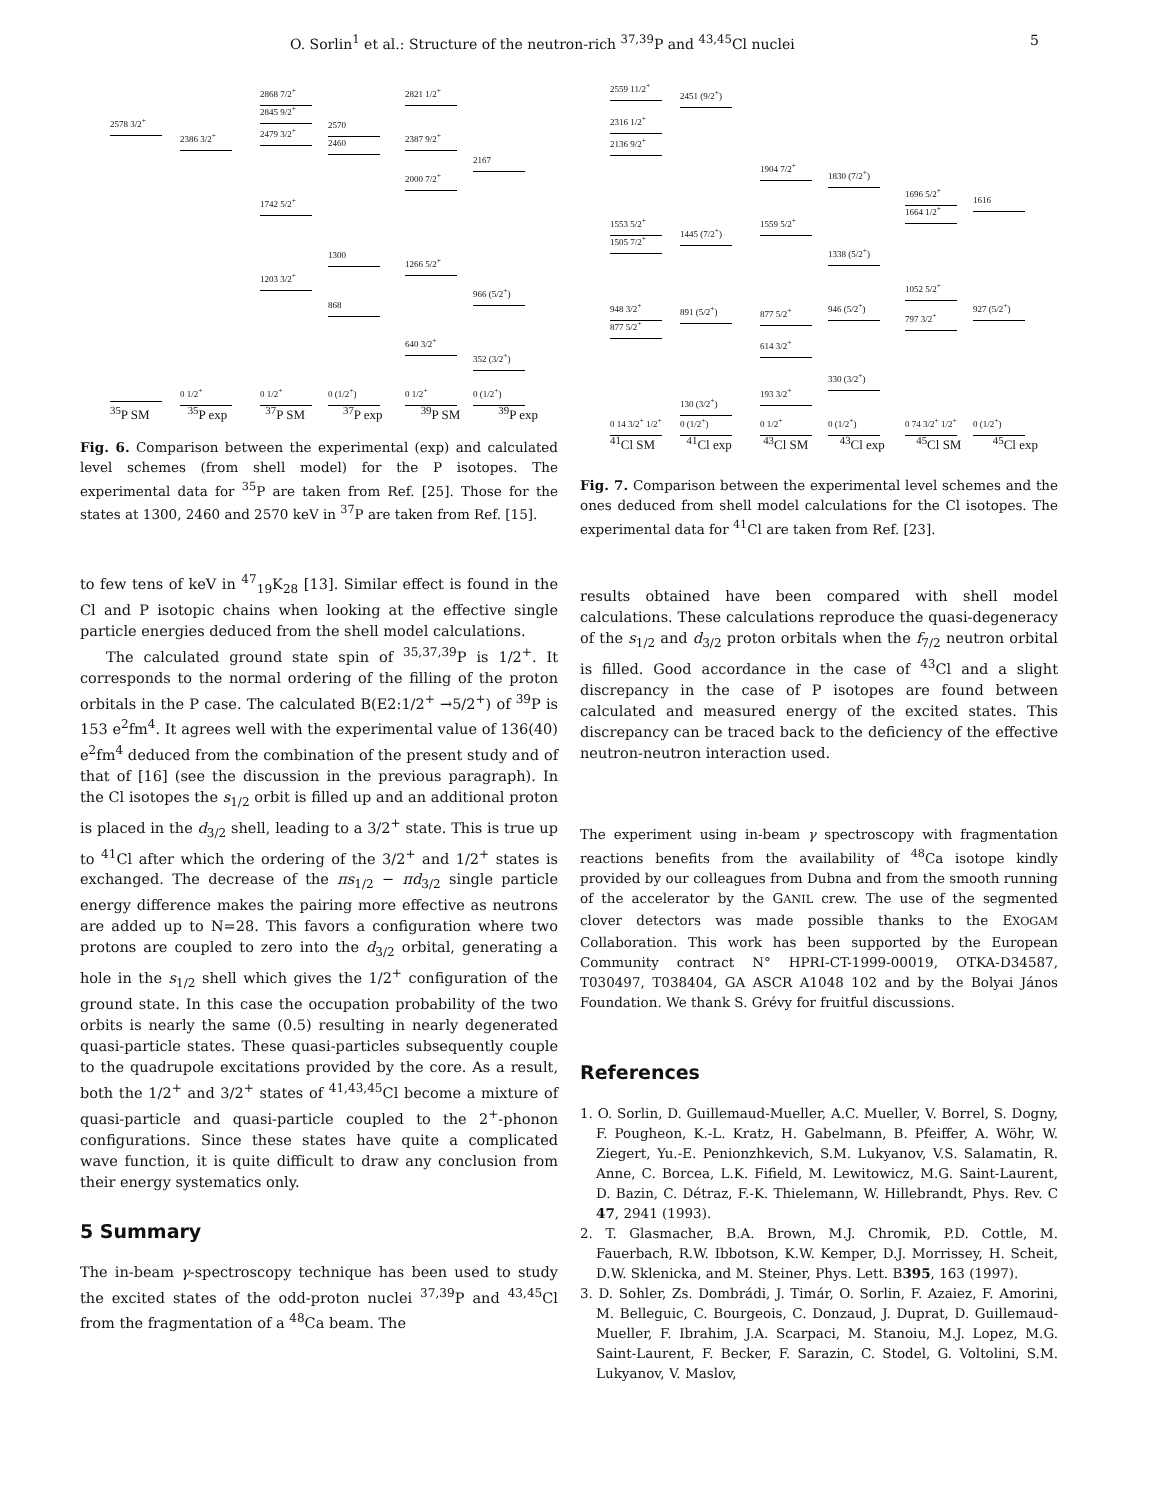O. Sorlin<sup>1</sup> et al.: Structure of the neutron-rich <sup>37,39</sup>P and <sup>43,45</sup>Cl nuclei 5
2578 3/2<sup>+</sup>
2386 3/2<sup>+</sup>
2868 7/2<sup>+</sup>
2845 9/2<sup>+</sup>
2479 3/2<sup>+</sup>
1742 5/2<sup>+</sup>
1203 3/2<sup>+</sup>
2570
2460
1300
868
2821 1/2<sup>+</sup>
2387 9/2<sup>+</sup>
2000 7/2<sup>+</sup>
1266 5/2<sup>+</sup>
640 3/2<sup>+</sup>
2167
966 (5/2<sup>+</sup>)
352 (3/2<sup>+</sup>)
0 1/2<sup>+</sup> 0 1/2<sup>+</sup> 0 (1/2<sup>+</sup>) 0 1/2<sup>+</sup> 0 (1/2<sup>+</sup>)
<sup>35</sup>P SM <sup>35</sup>P exp <sup>37</sup>P SM <sup>37</sup>P exp <sup>39</sup>P SM <sup>39</sup>P exp
Fig. 6. Comparison between the experimental (exp) and calculated level schemes (from shell model) for the P isotopes. The experimental data for <sup>35</sup>P are taken from Ref. [25]. Those for the states at 1300, 2460 and 2570 keV in <sup>37</sup>P are taken from Ref. [15].
to few tens of keV in <sup>47</sup><sub>19</sub>K<sub>28</sub> [13]. Similar effect is found in the Cl and P isotopic chains when looking at the effective single particle energies deduced from the shell model calculations.
The calculated ground state spin of <sup>35,37,39</sup>P is 1/2<sup>+</sup>. It corresponds to the normal ordering of the filling of the proton orbitals in the P case. The calculated B(E2:1/2<sup>+</sup> →5/2<sup>+</sup>) of <sup>39</sup>P is 153 e<sup>2</sup>fm<sup>4</sup>. It agrees well with the experimental value of 136(40) e<sup>2</sup>fm<sup>4</sup> deduced from the combination of the present study and of that of [16] (see the discussion in the previous paragraph). In the Cl isotopes the s<sub>1/2</sub> orbit is filled up and an additional proton is placed in the d<sub>3/2</sub> shell, leading to a 3/2<sup>+</sup> state. This is true up to <sup>41</sup>Cl after which the ordering of the 3/2<sup>+</sup> and 1/2<sup>+</sup> states is exchanged. The decrease of the πs<sub>1/2</sub> − πd<sub>3/2</sub> single particle energy difference makes the pairing more effective as neutrons are added up to N=28. This favors a configuration where two protons are coupled to zero into the d<sub>3/2</sub> orbital, generating a hole in the s<sub>1/2</sub> shell which gives the 1/2<sup>+</sup> configuration of the ground state. In this case the occupation probability of the two orbits is nearly the same (0.5) resulting in nearly degenerated quasi-particle states. These quasi-particles subsequently couple to the quadrupole excitations provided by the core. As a result, both the 1/2<sup>+</sup> and 3/2<sup>+</sup> states of <sup>41,43,45</sup>Cl become a mixture of quasi-particle and quasi-particle coupled to the 2<sup>+</sup>-phonon configurations. Since these states have quite a complicated wave function, it is quite difficult to draw any conclusion from their energy systematics only.
5 Summary
The in-beam γ-spectroscopy technique has been used to study the excited states of the odd-proton nuclei <sup>37,39</sup>P and <sup>43,45</sup>Cl from the fragmentation of a <sup>48</sup>Ca beam. The
2559 11/2<sup>+</sup>
2316 1/2<sup>+</sup>
2136 9/2<sup>+</sup>
1553 5/2<sup>+</sup>
1505 7/2<sup>+</sup>
948 3/2<sup>+</sup>
877 5/2<sup>+</sup>
0 14 3/2<sup>+</sup> 1/2<sup>+</sup>
2451 (9/2<sup>+</sup>)
1445 (7/2<sup>+</sup>)
891 (5/2<sup>+</sup>)
130 (3/2<sup>+</sup>)
0 (1/2<sup>+</sup>)
1904 7/2<sup>+</sup>
1559 5/2<sup>+</sup>
877 5/2<sup>+</sup>
614 3/2<sup>+</sup>
193 3/2<sup>+</sup>
0 1/2<sup>+</sup>
1830 (7/2<sup>+</sup>)
1338 (5/2<sup>+</sup>)
946 (5/2<sup>+</sup>)
330 (3/2<sup>+</sup>)
0 (1/2<sup>+</sup>)
1696 5/2<sup>+</sup>
1664 1/2<sup>+</sup>
1052 5/2<sup>+</sup>
797 3/2<sup>+</sup>
0 74 3/2<sup>+</sup> 1/2<sup>+</sup>
1616
927 (5/2<sup>+</sup>)
0 (1/2<sup>+</sup>)
<sup>41</sup>Cl SM <sup>41</sup>Cl exp <sup>43</sup>Cl SM <sup>43</sup>Cl exp <sup>45</sup>Cl SM <sup>45</sup>Cl exp
Fig. 7. Comparison between the experimental level schemes and the ones deduced from shell model calculations for the Cl isotopes. The experimental data for <sup>41</sup>Cl are taken from Ref. [23].
results obtained have been compared with shell model calculations. These calculations reproduce the quasi-degeneracy of the s<sub>1/2</sub> and d<sub>3/2</sub> proton orbitals when the f<sub>7/2</sub> neutron orbital is filled. Good accordance in the case of <sup>43</sup>Cl and a slight discrepancy in the case of P isotopes are found between calculated and measured energy of the excited states. This discrepancy can be traced back to the deficiency of the effective neutron-neutron interaction used.
The experiment using in-beam γ spectroscopy with fragmentation reactions benefits from the availability of <sup>48</sup>Ca isotope kindly provided by our colleagues from Dubna and from the smooth running of the accelerator by the GANIL crew. The use of the segmented clover detectors was made possible thanks to the EXOGAM Collaboration. This work has been supported by the European Community contract N° HPRI-CT-1999-00019, OTKA-D34587, T030497, T038404, GA ASCR A1048 102 and by the Bolyai János Foundation. We thank S. Grévy for fruitful discussions.
References
1. O. Sorlin, D. Guillemaud-Mueller, A.C. Mueller, V. Borrel, S. Dogny, F. Pougheon, K.-L. Kratz, H. Gabelmann, B. Pfeiffer, A. Wöhr, W. Ziegert, Yu.-E. Penionzhkevich, S.M. Lukyanov, V.S. Salamatin, R. Anne, C. Borcea, L.K. Fifield, M. Lewitowicz, M.G. Saint-Laurent, D. Bazin, C. Détraz, F.-K. Thielemann, W. Hillebrandt, Phys. Rev. C 47, 2941 (1993).
2. T. Glasmacher, B.A. Brown, M.J. Chromik, P.D. Cottle, M. Fauerbach, R.W. Ibbotson, K.W. Kemper, D.J. Morrissey, H. Scheit, D.W. Sklenicka, and M. Steiner, Phys. Lett. B395, 163 (1997).
3. D. Sohler, Zs. Dombrádi, J. Timár, O. Sorlin, F. Azaiez, F. Amorini, M. Belleguic, C. Bourgeois, C. Donzaud, J. Duprat, D. Guillemaud-Mueller, F. Ibrahim, J.A. Scarpaci, M. Stanoiu, M.J. Lopez, M.G. Saint-Laurent, F. Becker, F. Sarazin, C. Stodel, G. Voltolini, S.M. Lukyanov, V. Maslov,